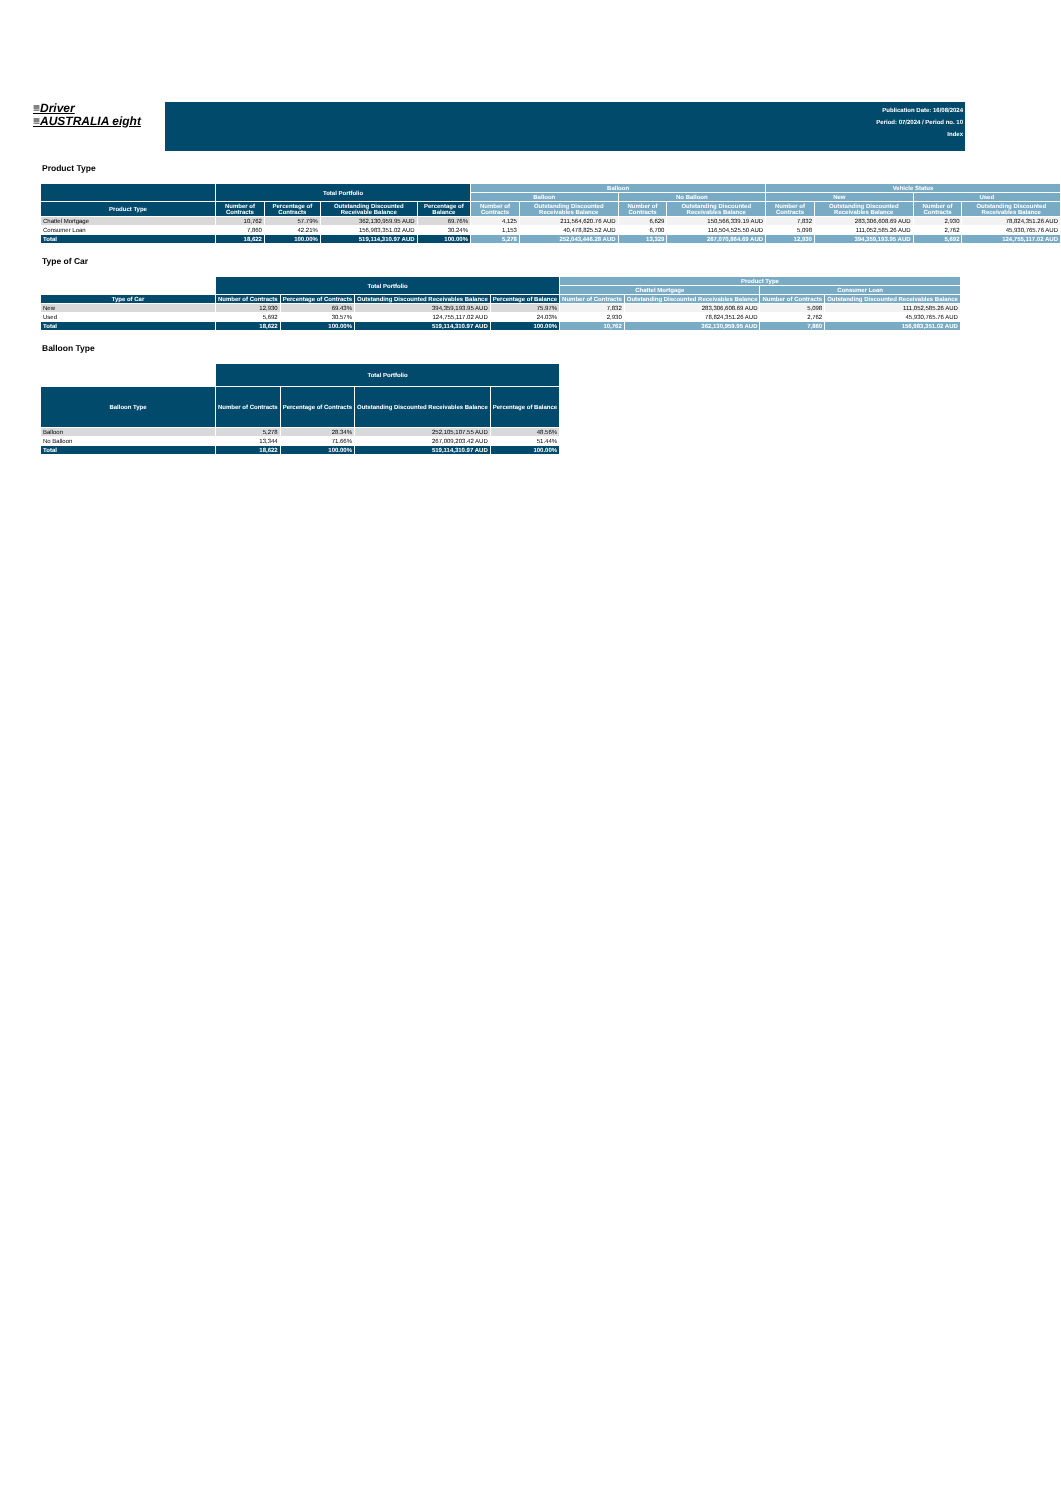≡Driver
≡AUSTRALIA eight
Publication Date: 16/08/2024
Period: 07/2024 / Period no. 10
Index
Product Type
| | Total Portfolio | | | | Balloon | | | | Vehicle Status | | | |
| --- | --- | --- | --- | --- | --- | --- | --- | --- | --- | --- | --- | --- |
| | | | | | Balloon | | No Balloon | | New | | Used | |
| Product Type | Number of Contracts | Percentage of Contracts | Outstanding Discounted Receivable Balance | Percentage of Balance | Number of Contracts | Outstanding Discounted Receivables Balance | Number of Contracts | Outstanding Discounted Receivables Balance | Number of Contracts | Outstanding Discounted Receivables Balance | Number of Contracts | Outstanding Discounted Receivables Balance |
| Chattel Mortgage | 10,762 | 57.79% | 362,130,959.95 AUD | 69.76% | 4,125 | 211,564,620.76 AUD | 6,629 | 150,566,339.19 AUD | 7,832 | 283,306,608.69 AUD | 2,930 | 78,824,351.26 AUD |
| Consumer Loan | 7,860 | 42.21% | 156,983,351.02 AUD | 30.24% | 1,153 | 40,478,825.52 AUD | 6,700 | 116,504,525.50 AUD | 5,098 | 111,052,585.26 AUD | 2,762 | 45,930,765.76 AUD |
| Total | 18,622 | 100.00% | 519,114,310.97 AUD | 100.00% | 5,278 | 252,043,446.28 AUD | 13,329 | 267,070,864.69 AUD | 12,930 | 394,359,193.95 AUD | 5,692 | 124,755,117.02 AUD |
Type of Car
| | Total Portfolio | | | | Product Type | | | |
| --- | --- | --- | --- | --- | --- | --- | --- | --- |
| | | | | | Chattel Mortgage | | Consumer Loan | |
| Type of Car | Number of Contracts | Percentage of Contracts | Outstanding Discounted Receivables Balance | Percentage of Balance | Number of Contracts | Outstanding Discounted Receivables Balance | Number of Contracts | Outstanding Discounted Receivables Balance |
| New | 12,930 | 69.43% | 394,359,193.95 AUD | 75.97% | 7,832 | 283,306,608.69 AUD | 5,098 | 111,052,585.26 AUD |
| Used | 5,692 | 30.57% | 124,755,117.02 AUD | 24.03% | 2,930 | 78,824,351.26 AUD | 2,762 | 45,930,765.76 AUD |
| Total | 18,622 | 100.00% | 519,114,310.97 AUD | 100.00% | 10,762 | 362,130,959.95 AUD | 7,860 | 156,983,351.02 AUD |
Balloon Type
| | Total Portfolio | | | |
| --- | --- | --- | --- | --- |
| Balloon Type | Number of Contracts | Percentage of Contracts | Outstanding Discounted Receivables Balance | Percentage of Balance |
| Balloon | 5,278 | 28.34% | 252,105,107.55 AUD | 48.56% |
| No Balloon | 13,344 | 71.66% | 267,009,203.42 AUD | 51.44% |
| Total | 18,622 | 100.00% | 519,114,310.97 AUD | 100.00% |